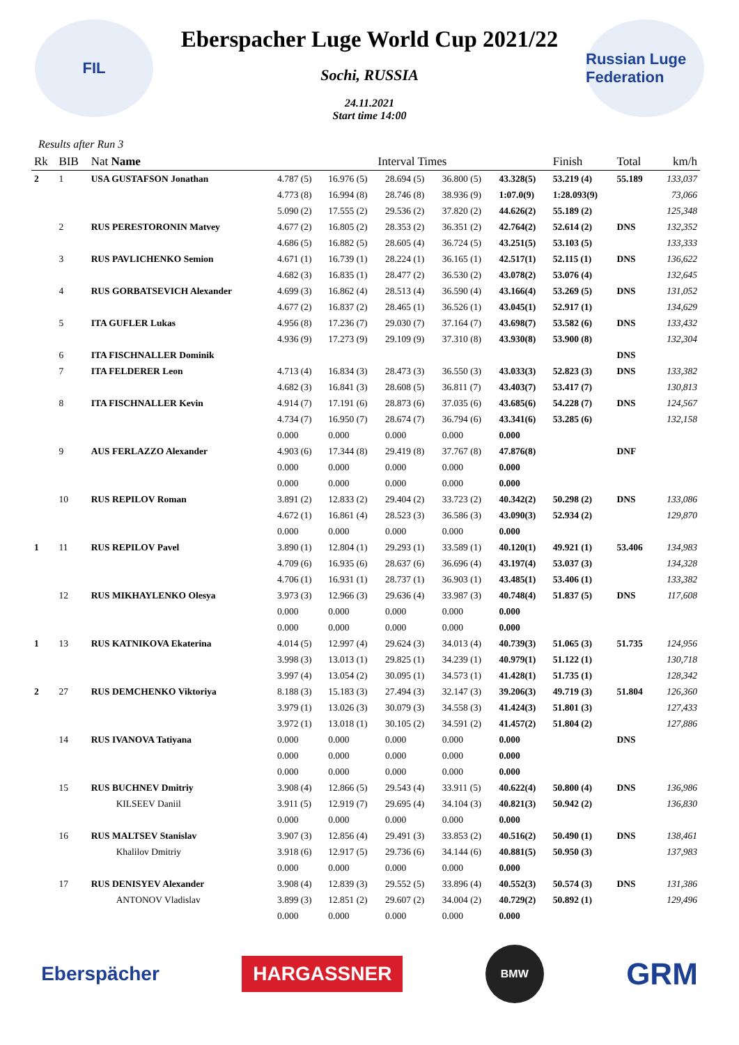FIL
Eberspacher Luge World Cup 2021/22
Sochi, RUSSIA
24.11.2021
Start time 14:00
Russian Luge Federation
Results after Run 3
| Rk | BIB | Nat Name | Interval Times | | | | | Finish | Total | km/h |
| --- | --- | --- | --- | --- | --- | --- | --- | --- | --- | --- |
| 2 | 1 | USA GUSTAFSON Jonathan | 4.787 (5) | 16.976 (5) | 28.694 (5) | 36.800 (5) | 43.328(5) | 53.219 (4) | 55.189 | 133,037 |
| | | | 4.773 (8) | 16.994 (8) | 28.746 (8) | 38.936 (9) | 1:07.0(9) | 1:28.093(9) | | 73,066 |
| | | | 5.090 (2) | 17.555 (2) | 29.536 (2) | 37.820 (2) | 44.626(2) | 55.189 (2) | | 125,348 |
| | 2 | RUS PERESTORONIN Matvey | 4.677 (2) | 16.805 (2) | 28.353 (2) | 36.351 (2) | 42.764(2) | 52.614 (2) | DNS | 132,352 |
| | | | 4.686 (5) | 16.882 (5) | 28.605 (4) | 36.724 (5) | 43.251(5) | 53.103 (5) | | 133,333 |
| | 3 | RUS PAVLICHENKO Semion | 4.671 (1) | 16.739 (1) | 28.224 (1) | 36.165 (1) | 42.517(1) | 52.115 (1) | DNS | 136,622 |
| | | | 4.682 (3) | 16.835 (1) | 28.477 (2) | 36.530 (2) | 43.078(2) | 53.076 (4) | | 132,645 |
| | 4 | RUS GORBATSEVICH Alexander | 4.699 (3) | 16.862 (4) | 28.513 (4) | 36.590 (4) | 43.166(4) | 53.269 (5) | DNS | 131,052 |
| | | | 4.677 (2) | 16.837 (2) | 28.465 (1) | 36.526 (1) | 43.045(1) | 52.917 (1) | | 134,629 |
| | 5 | ITA GUFLER Lukas | 4.956 (8) | 17.236 (7) | 29.030 (7) | 37.164 (7) | 43.698(7) | 53.582 (6) | DNS | 133,432 |
| | | | 4.936 (9) | 17.273 (9) | 29.109 (9) | 37.310 (8) | 43.930(8) | 53.900 (8) | | 132,304 |
| | 6 | ITA FISCHNALLER Dominik | | | | | | | DNS | |
| | 7 | ITA FELDERER Leon | 4.713 (4) | 16.834 (3) | 28.473 (3) | 36.550 (3) | 43.033(3) | 52.823 (3) | DNS | 133,382 |
| | | | 4.682 (3) | 16.841 (3) | 28.608 (5) | 36.811 (7) | 43.403(7) | 53.417 (7) | | 130,813 |
| | 8 | ITA FISCHNALLER Kevin | 4.914 (7) | 17.191 (6) | 28.873 (6) | 37.035 (6) | 43.685(6) | 54.228 (7) | DNS | 124,567 |
| | | | 4.734 (7) | 16.950 (7) | 28.674 (7) | 36.794 (6) | 43.341(6) | 53.285 (6) | | 132,158 |
| | | | 0.000 | 0.000 | 0.000 | 0.000 | 0.000 | | | |
| | 9 | AUS FERLAZZO Alexander | 4.903 (6) | 17.344 (8) | 29.419 (8) | 37.767 (8) | 47.876(8) | | DNF | |
| | | | 0.000 | 0.000 | 0.000 | 0.000 | 0.000 | | | |
| | | | 0.000 | 0.000 | 0.000 | 0.000 | 0.000 | | | |
| | 10 | RUS REPILOV Roman | 3.891 (2) | 12.833 (2) | 29.404 (2) | 33.723 (2) | 40.342(2) | 50.298 (2) | DNS | 133,086 |
| | | | 4.672 (1) | 16.861 (4) | 28.523 (3) | 36.586 (3) | 43.090(3) | 52.934 (2) | | 129,870 |
| | | | 0.000 | 0.000 | 0.000 | 0.000 | 0.000 | | | |
| 1 | 11 | RUS REPILOV Pavel | 3.890 (1) | 12.804 (1) | 29.293 (1) | 33.589 (1) | 40.120(1) | 49.921 (1) | 53.406 | 134,983 |
| | | | 4.709 (6) | 16.935 (6) | 28.637 (6) | 36.696 (4) | 43.197(4) | 53.037 (3) | | 134,328 |
| | | | 4.706 (1) | 16.931 (1) | 28.737 (1) | 36.903 (1) | 43.485(1) | 53.406 (1) | | 133,382 |
| | 12 | RUS MIKHAYLENKO Olesya | 3.973 (3) | 12.966 (3) | 29.636 (4) | 33.987 (3) | 40.748(4) | 51.837 (5) | DNS | 117,608 |
| | | | 0.000 | 0.000 | 0.000 | 0.000 | 0.000 | | | |
| | | | 0.000 | 0.000 | 0.000 | 0.000 | 0.000 | | | |
| 1 | 13 | RUS KATNIKOVA Ekaterina | 4.014 (5) | 12.997 (4) | 29.624 (3) | 34.013 (4) | 40.739(3) | 51.065 (3) | 51.735 | 124,956 |
| | | | 3.998 (3) | 13.013 (1) | 29.825 (1) | 34.239 (1) | 40.979(1) | 51.122 (1) | | 130,718 |
| | | | 3.997 (4) | 13.054 (2) | 30.095 (1) | 34.573 (1) | 41.428(1) | 51.735 (1) | | 128,342 |
| 2 | 27 | RUS DEMCHENKO Viktoriya | 8.188 (3) | 15.183 (3) | 27.494 (3) | 32.147 (3) | 39.206(3) | 49.719 (3) | 51.804 | 126,360 |
| | | | 3.979 (1) | 13.026 (3) | 30.079 (3) | 34.558 (3) | 41.424(3) | 51.801 (3) | | 127,433 |
| | | | 3.972 (1) | 13.018 (1) | 30.105 (2) | 34.591 (2) | 41.457(2) | 51.804 (2) | | 127,886 |
| | 14 | RUS IVANOVA Tatiyana | 0.000 | 0.000 | 0.000 | 0.000 | 0.000 | | DNS | |
| | | | 0.000 | 0.000 | 0.000 | 0.000 | 0.000 | | | |
| | | | 0.000 | 0.000 | 0.000 | 0.000 | 0.000 | | | |
| | 15 | RUS BUCHNEV Dmitriy | 3.908 (4) | 12.866 (5) | 29.543 (4) | 33.911 (5) | 40.622(4) | 50.800 (4) | DNS | 136,986 |
| | | KILSEEV Daniil | 3.911 (5) | 12.919 (7) | 29.695 (4) | 34.104 (3) | 40.821(3) | 50.942 (2) | | 136,830 |
| | | | 0.000 | 0.000 | 0.000 | 0.000 | 0.000 | | | |
| | 16 | RUS MALTSEV Stanislav | 3.907 (3) | 12.856 (4) | 29.491 (3) | 33.853 (2) | 40.516(2) | 50.490 (1) | DNS | 138,461 |
| | | Khalilov Dmitriy | 3.918 (6) | 12.917 (5) | 29.736 (6) | 34.144 (6) | 40.881(5) | 50.950 (3) | | 137,983 |
| | | | 0.000 | 0.000 | 0.000 | 0.000 | 0.000 | | | |
| | 17 | RUS DENISYEV Alexander | 3.908 (4) | 12.839 (3) | 29.552 (5) | 33.896 (4) | 40.552(3) | 50.574 (3) | DNS | 131,386 |
| | | ANTONOV Vladislav | 3.899 (3) | 12.851 (2) | 29.607 (2) | 34.004 (2) | 40.729(2) | 50.892 (1) | | 129,496 |
| | | | 0.000 | 0.000 | 0.000 | 0.000 | 0.000 | | | |
Eberspächer
HARGASSNER
BMW
GRM